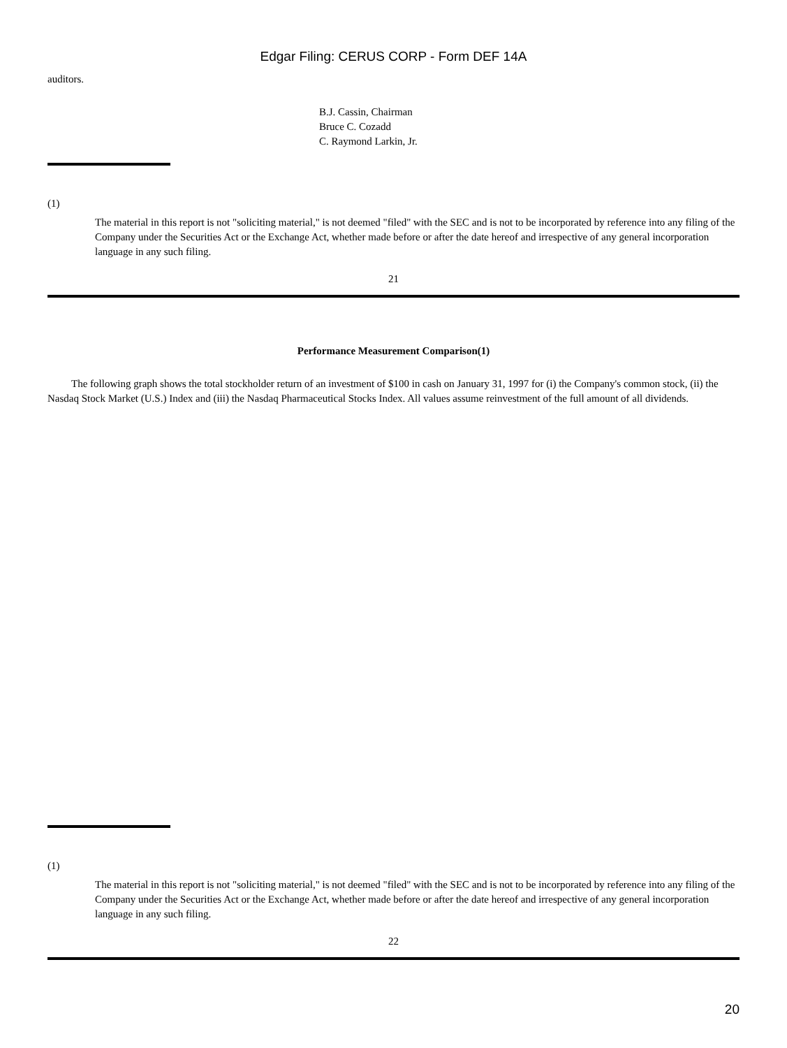Edgar Filing: CERUS CORP - Form DEF 14A
auditors.
B.J. Cassin, Chairman
Bruce C. Cozadd
C. Raymond Larkin, Jr.
(1)
The material in this report is not "soliciting material," is not deemed "filed" with the SEC and is not to be incorporated by reference into any filing of the Company under the Securities Act or the Exchange Act, whether made before or after the date hereof and irrespective of any general incorporation language in any such filing.
21
Performance Measurement Comparison(1)
The following graph shows the total stockholder return of an investment of $100 in cash on January 31, 1997 for (i) the Company's common stock, (ii) the Nasdaq Stock Market (U.S.) Index and (iii) the Nasdaq Pharmaceutical Stocks Index. All values assume reinvestment of the full amount of all dividends.
(1)
The material in this report is not "soliciting material," is not deemed "filed" with the SEC and is not to be incorporated by reference into any filing of the Company under the Securities Act or the Exchange Act, whether made before or after the date hereof and irrespective of any general incorporation language in any such filing.
22
20